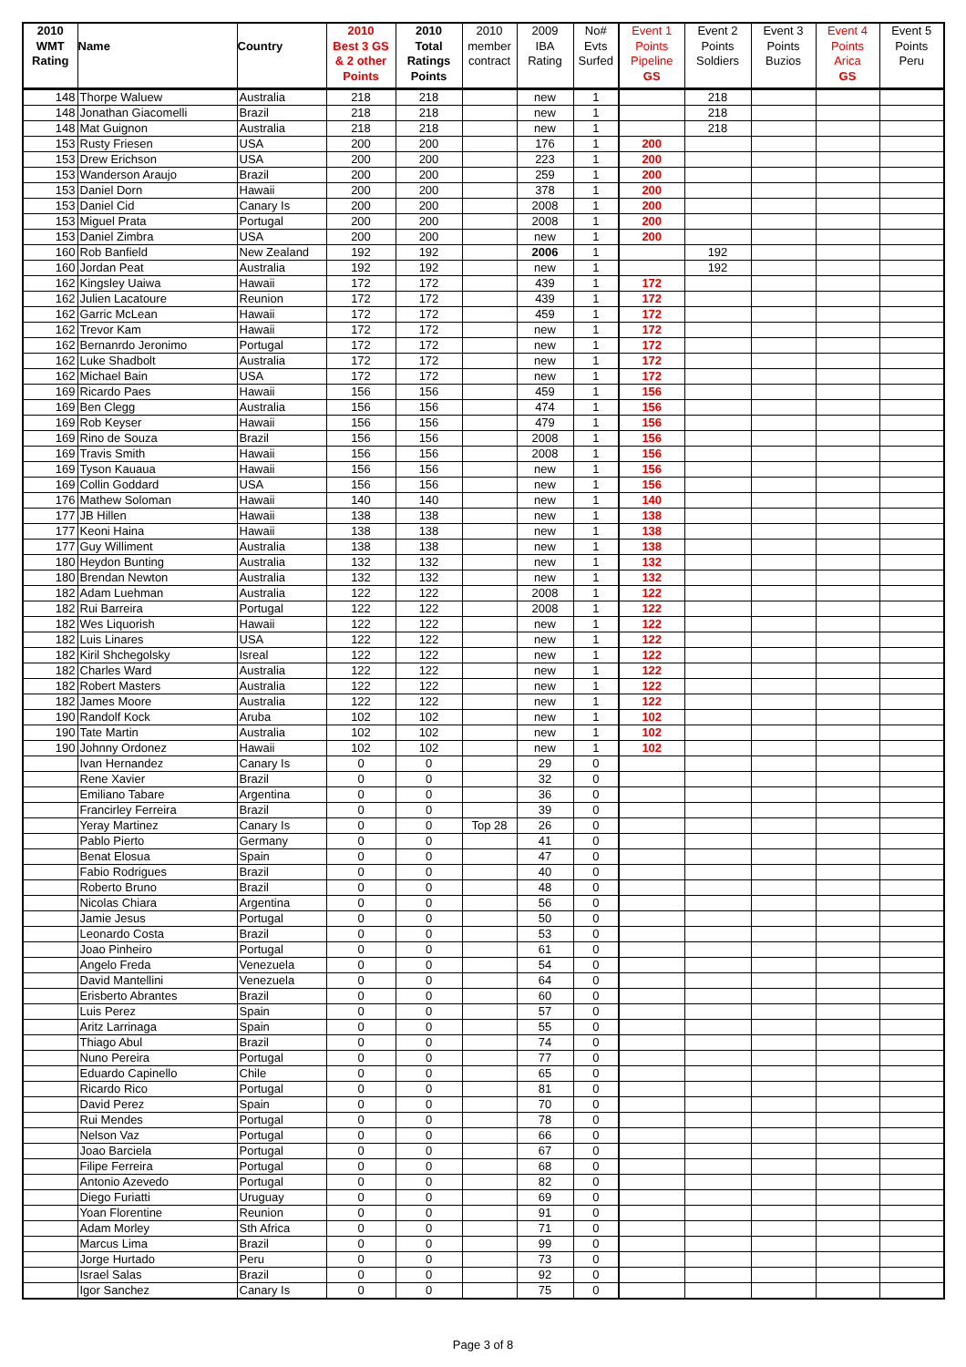| 2010 WMT Rating | Name | Country | 2010 Best 3 GS & 2 other Points | 2010 Total Ratings Points | 2010 member contract | 2009 IBA Rating | No# Evts Surfed | Event 1 Points Pipeline GS | Event 2 Points Soldiers | Event 3 Points Buzios | Event 4 Points Arica GS | Event 5 Points Peru |
| --- | --- | --- | --- | --- | --- | --- | --- | --- | --- | --- | --- | --- |
| 148 | Thorpe Waluew | Australia | 218 | 218 | | new | 1 | | 218 | | | |
| 148 | Jonathan Giacomelli | Brazil | 218 | 218 | | new | 1 | | 218 | | | |
| 148 | Mat Guignon | Australia | 218 | 218 | | new | 1 | | 218 | | | |
| 153 | Rusty Friesen | USA | 200 | 200 | | 176 | 1 | 200 | | | | |
| 153 | Drew Erichson | USA | 200 | 200 | | 223 | 1 | 200 | | | | |
| 153 | Wanderson Araujo | Brazil | 200 | 200 | | 259 | 1 | 200 | | | | |
| 153 | Daniel Dorn | Hawaii | 200 | 200 | | 378 | 1 | 200 | | | | |
| 153 | Daniel Cid | Canary Is | 200 | 200 | | 2008 | 1 | 200 | | | | |
| 153 | Miguel Prata | Portugal | 200 | 200 | | 2008 | 1 | 200 | | | | |
| 153 | Daniel Zimbra | USA | 200 | 200 | | new | 1 | 200 | | | | |
| 160 | Rob Banfield | New Zealand | 192 | 192 | | 2006 | 1 | | 192 | | | |
| 160 | Jordan Peat | Australia | 192 | 192 | | new | 1 | | 192 | | | |
| 162 | Kingsley Uaiwa | Hawaii | 172 | 172 | | 439 | 1 | 172 | | | | |
| 162 | Julien Lacatoure | Reunion | 172 | 172 | | 439 | 1 | 172 | | | | |
| 162 | Garric McLean | Hawaii | 172 | 172 | | 459 | 1 | 172 | | | | |
| 162 | Trevor Kam | Hawaii | 172 | 172 | | new | 1 | 172 | | | | |
| 162 | Bernanrdo Jeronimo | Portugal | 172 | 172 | | new | 1 | 172 | | | | |
| 162 | Luke Shadbolt | Australia | 172 | 172 | | new | 1 | 172 | | | | |
| 162 | Michael Bain | USA | 172 | 172 | | new | 1 | 172 | | | | |
| 169 | Ricardo Paes | Hawaii | 156 | 156 | | 459 | 1 | 156 | | | | |
| 169 | Ben Clegg | Australia | 156 | 156 | | 474 | 1 | 156 | | | | |
| 169 | Rob Keyser | Hawaii | 156 | 156 | | 479 | 1 | 156 | | | | |
| 169 | Rino de Souza | Brazil | 156 | 156 | | 2008 | 1 | 156 | | | | |
| 169 | Travis Smith | Hawaii | 156 | 156 | | 2008 | 1 | 156 | | | | |
| 169 | Tyson Kauaua | Hawaii | 156 | 156 | | new | 1 | 156 | | | | |
| 169 | Collin Goddard | USA | 156 | 156 | | new | 1 | 156 | | | | |
| 176 | Mathew Soloman | Hawaii | 140 | 140 | | new | 1 | 140 | | | | |
| 177 | JB Hillen | Hawaii | 138 | 138 | | new | 1 | 138 | | | | |
| 177 | Keoni Haina | Hawaii | 138 | 138 | | new | 1 | 138 | | | | |
| 177 | Guy Williment | Australia | 138 | 138 | | new | 1 | 138 | | | | |
| 180 | Heydon Bunting | Australia | 132 | 132 | | new | 1 | 132 | | | | |
| 180 | Brendan Newton | Australia | 132 | 132 | | new | 1 | 132 | | | | |
| 182 | Adam Luehman | Australia | 122 | 122 | | 2008 | 1 | 122 | | | | |
| 182 | Rui Barreira | Portugal | 122 | 122 | | 2008 | 1 | 122 | | | | |
| 182 | Wes Liquorish | Hawaii | 122 | 122 | | new | 1 | 122 | | | | |
| 182 | Luis Linares | USA | 122 | 122 | | new | 1 | 122 | | | | |
| 182 | Kiril Shchegolsky | Isreal | 122 | 122 | | new | 1 | 122 | | | | |
| 182 | Charles Ward | Australia | 122 | 122 | | new | 1 | 122 | | | | |
| 182 | Robert Masters | Australia | 122 | 122 | | new | 1 | 122 | | | | |
| 182 | James Moore | Australia | 122 | 122 | | new | 1 | 122 | | | | |
| 190 | Randolf Kock | Aruba | 102 | 102 | | new | 1 | 102 | | | | |
| 190 | Tate Martin | Australia | 102 | 102 | | new | 1 | 102 | | | | |
| 190 | Johnny Ordonez | Hawaii | 102 | 102 | | new | 1 | 102 | | | | |
| | Ivan Hernandez | Canary Is | 0 | 0 | | 29 | 0 | | | | | |
| | Rene Xavier | Brazil | 0 | 0 | | 32 | 0 | | | | | |
| | Emiliano Tabare | Argentina | 0 | 0 | | 36 | 0 | | | | | |
| | Francirley Ferreira | Brazil | 0 | 0 | | 39 | 0 | | | | | |
| | Yeray Martinez | Canary Is | 0 | 0 | Top 28 | 26 | 0 | | | | | |
| | Pablo Pierto | Germany | 0 | 0 | | 41 | 0 | | | | | |
| | Benat Elosua | Spain | 0 | 0 | | 47 | 0 | | | | | |
| | Fabio Rodrigues | Brazil | 0 | 0 | | 40 | 0 | | | | | |
| | Roberto Bruno | Brazil | 0 | 0 | | 48 | 0 | | | | | |
| | Nicolas Chiara | Argentina | 0 | 0 | | 56 | 0 | | | | | |
| | Jamie Jesus | Portugal | 0 | 0 | | 50 | 0 | | | | | |
| | Leonardo Costa | Brazil | 0 | 0 | | 53 | 0 | | | | | |
| | Joao Pinheiro | Portugal | 0 | 0 | | 61 | 0 | | | | | |
| | Angelo Freda | Venezuela | 0 | 0 | | 54 | 0 | | | | | |
| | David Mantellini | Venezuela | 0 | 0 | | 64 | 0 | | | | | |
| | Erisberto Abrantes | Brazil | 0 | 0 | | 60 | 0 | | | | | |
| | Luis Perez | Spain | 0 | 0 | | 57 | 0 | | | | | |
| | Aritz Larrinaga | Spain | 0 | 0 | | 55 | 0 | | | | | |
| | Thiago Abul | Brazil | 0 | 0 | | 74 | 0 | | | | | |
| | Nuno Pereira | Portugal | 0 | 0 | | 77 | 0 | | | | | |
| | Eduardo Capinello | Chile | 0 | 0 | | 65 | 0 | | | | | |
| | Ricardo Rico | Portugal | 0 | 0 | | 81 | 0 | | | | | |
| | David Perez | Spain | 0 | 0 | | 70 | 0 | | | | | |
| | Rui Mendes | Portugal | 0 | 0 | | 78 | 0 | | | | | |
| | Nelson Vaz | Portugal | 0 | 0 | | 66 | 0 | | | | | |
| | Joao Barciela | Portugal | 0 | 0 | | 67 | 0 | | | | | |
| | Filipe Ferreira | Portugal | 0 | 0 | | 68 | 0 | | | | | |
| | Antonio Azevedo | Portugal | 0 | 0 | | 82 | 0 | | | | | |
| | Diego Furiatti | Uruguay | 0 | 0 | | 69 | 0 | | | | | |
| | Yoan Florentine | Reunion | 0 | 0 | | 91 | 0 | | | | | |
| | Adam Morley | Sth Africa | 0 | 0 | | 71 | 0 | | | | | |
| | Marcus Lima | Brazil | 0 | 0 | | 99 | 0 | | | | | |
| | Jorge Hurtado | Peru | 0 | 0 | | 73 | 0 | | | | | |
| | Israel Salas | Brazil | 0 | 0 | | 92 | 0 | | | | | |
| | Igor Sanchez | Canary Is | 0 | 0 | | 75 | 0 | | | | | |
Page 3 of 8